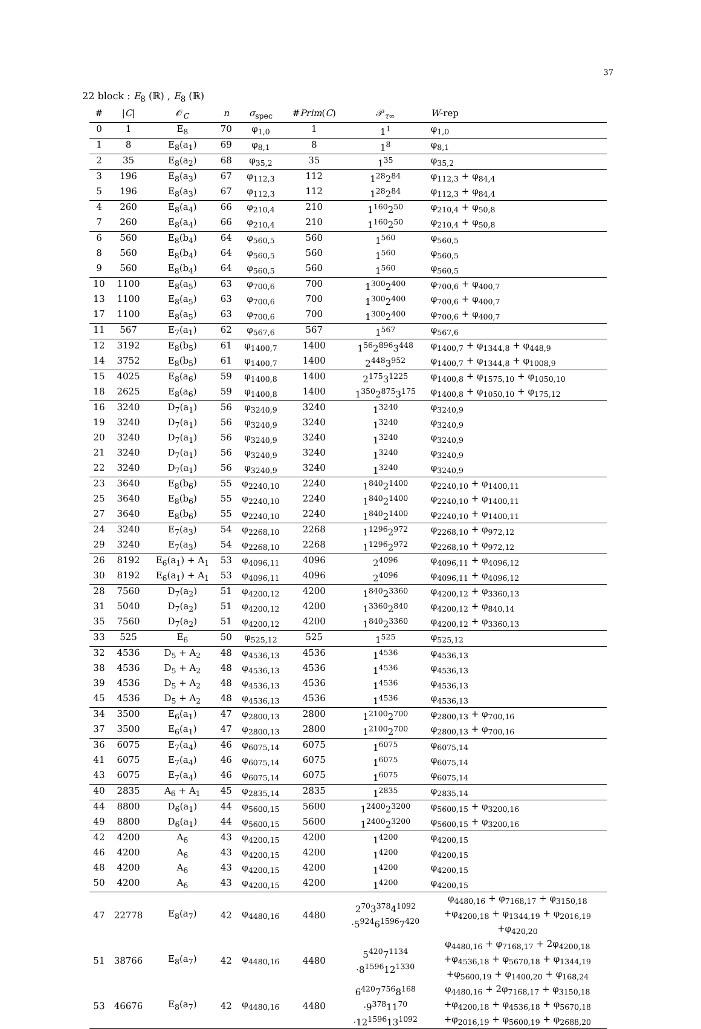37
22 block : E<sub>8</sub> (ℝ) , E<sub>8</sub> (ℝ)
| # | / C / | 𝒪<sub>C</sub> | n | σ<sub>spec</sub> | # Prim ( C ) | 𝒫<sub>τ∞</sub> | W -rep |
| --- | --- | --- | --- | --- | --- | --- | --- |
| 0 | 1 | E<sub>8</sub> | 70 | φ<sub>1,0</sub> | 1 | 1<sup>1</sup> | φ<sub>1,0</sub> |
| 1 | 8 | E<sub>8</sub>(a<sub>1</sub>) | 69 | φ<sub>8,1</sub> | 8 | 1<sup>8</sup> | φ<sub>8,1</sub> |
| 2 | 35 | E<sub>8</sub>(a<sub>2</sub>) | 68 | φ<sub>35,2</sub> | 35 | 1<sup>35</sup> | φ<sub>35,2</sub> |
| 3 | 196 | E<sub>8</sub>(a<sub>3</sub>) | 67 | φ<sub>112,3</sub> | 112 | 1<sup>28</sup>2<sup>84</sup> | φ<sub>112,3</sub> + φ<sub>84,4</sub> |
| 5 | 196 | E<sub>8</sub>(a<sub>3</sub>) | 67 | φ<sub>112,3</sub> | 112 | 1<sup>28</sup>2<sup>84</sup> | φ<sub>112,3</sub> + φ<sub>84,4</sub> |
| 4 | 260 | E<sub>8</sub>(a<sub>4</sub>) | 66 | φ<sub>210,4</sub> | 210 | 1<sup>160</sup>2<sup>50</sup> | φ<sub>210,4</sub> + φ<sub>50,8</sub> |
| 7 | 260 | E<sub>8</sub>(a<sub>4</sub>) | 66 | φ<sub>210,4</sub> | 210 | 1<sup>160</sup>2<sup>50</sup> | φ<sub>210,4</sub> + φ<sub>50,8</sub> |
| 6 | 560 | E<sub>8</sub>(b<sub>4</sub>) | 64 | φ<sub>560,5</sub> | 560 | 1<sup>560</sup> | φ<sub>560,5</sub> |
| 8 | 560 | E<sub>8</sub>(b<sub>4</sub>) | 64 | φ<sub>560,5</sub> | 560 | 1<sup>560</sup> | φ<sub>560,5</sub> |
| 9 | 560 | E<sub>8</sub>(b<sub>4</sub>) | 64 | φ<sub>560,5</sub> | 560 | 1<sup>560</sup> | φ<sub>560,5</sub> |
| 10 | 1100 | E<sub>8</sub>(a<sub>5</sub>) | 63 | φ<sub>700,6</sub> | 700 | 1<sup>300</sup>2<sup>400</sup> | φ<sub>700,6</sub> + φ<sub>400,7</sub> |
| 13 | 1100 | E<sub>8</sub>(a<sub>5</sub>) | 63 | φ<sub>700,6</sub> | 700 | 1<sup>300</sup>2<sup>400</sup> | φ<sub>700,6</sub> + φ<sub>400,7</sub> |
| 17 | 1100 | E<sub>8</sub>(a<sub>5</sub>) | 63 | φ<sub>700,6</sub> | 700 | 1<sup>300</sup>2<sup>400</sup> | φ<sub>700,6</sub> + φ<sub>400,7</sub> |
| 11 | 567 | E<sub>7</sub>(a<sub>1</sub>) | 62 | φ<sub>567,6</sub> | 567 | 1<sup>567</sup> | φ<sub>567,6</sub> |
| 12 | 3192 | E<sub>8</sub>(b<sub>5</sub>) | 61 | φ<sub>1400,7</sub> | 1400 | 1<sup>56</sup>2<sup>896</sup>3<sup>448</sup> | φ<sub>1400,7</sub> + φ<sub>1344,8</sub> + φ<sub>448,9</sub> |
| 14 | 3752 | E<sub>8</sub>(b<sub>5</sub>) | 61 | φ<sub>1400,7</sub> | 1400 | 2<sup>448</sup>3<sup>952</sup> | φ<sub>1400,7</sub> + φ<sub>1344,8</sub> + φ<sub>1008,9</sub> |
| 15 | 4025 | E<sub>8</sub>(a<sub>6</sub>) | 59 | φ<sub>1400,8</sub> | 1400 | 2<sup>175</sup>3<sup>1225</sup> | φ<sub>1400,8</sub> + φ<sub>1575,10</sub> + φ<sub>1050,10</sub> |
| 18 | 2625 | E<sub>8</sub>(a<sub>6</sub>) | 59 | φ<sub>1400,8</sub> | 1400 | 1<sup>350</sup>2<sup>875</sup>3<sup>175</sup> | φ<sub>1400,8</sub> + φ<sub>1050,10</sub> + φ<sub>175,12</sub> |
| 16 | 3240 | D<sub>7</sub>(a<sub>1</sub>) | 56 | φ<sub>3240,9</sub> | 3240 | 1<sup>3240</sup> | φ<sub>3240,9</sub> |
| 19 | 3240 | D<sub>7</sub>(a<sub>1</sub>) | 56 | φ<sub>3240,9</sub> | 3240 | 1<sup>3240</sup> | φ<sub>3240,9</sub> |
| 20 | 3240 | D<sub>7</sub>(a<sub>1</sub>) | 56 | φ<sub>3240,9</sub> | 3240 | 1<sup>3240</sup> | φ<sub>3240,9</sub> |
| 21 | 3240 | D<sub>7</sub>(a<sub>1</sub>) | 56 | φ<sub>3240,9</sub> | 3240 | 1<sup>3240</sup> | φ<sub>3240,9</sub> |
| 22 | 3240 | D<sub>7</sub>(a<sub>1</sub>) | 56 | φ<sub>3240,9</sub> | 3240 | 1<sup>3240</sup> | φ<sub>3240,9</sub> |
| 23 | 3640 | E<sub>8</sub>(b<sub>6</sub>) | 55 | φ<sub>2240,10</sub> | 2240 | 1<sup>840</sup>2<sup>1400</sup> | φ<sub>2240,10</sub> + φ<sub>1400,11</sub> |
| 25 | 3640 | E<sub>8</sub>(b<sub>6</sub>) | 55 | φ<sub>2240,10</sub> | 2240 | 1<sup>840</sup>2<sup>1400</sup> | φ<sub>2240,10</sub> + φ<sub>1400,11</sub> |
| 27 | 3640 | E<sub>8</sub>(b<sub>6</sub>) | 55 | φ<sub>2240,10</sub> | 2240 | 1<sup>840</sup>2<sup>1400</sup> | φ<sub>2240,10</sub> + φ<sub>1400,11</sub> |
| 24 | 3240 | E<sub>7</sub>(a<sub>3</sub>) | 54 | φ<sub>2268,10</sub> | 2268 | 1<sup>1296</sup>2<sup>972</sup> | φ<sub>2268,10</sub> + φ<sub>972,12</sub> |
| 29 | 3240 | E<sub>7</sub>(a<sub>3</sub>) | 54 | φ<sub>2268,10</sub> | 2268 | 1<sup>1296</sup>2<sup>972</sup> | φ<sub>2268,10</sub> + φ<sub>972,12</sub> |
| 26 | 8192 | E<sub>6</sub>(a<sub>1</sub>) + A<sub>1</sub> | 53 | φ<sub>4096,11</sub> | 4096 | 2<sup>4096</sup> | φ<sub>4096,11</sub> + φ<sub>4096,12</sub> |
| 30 | 8192 | E<sub>6</sub>(a<sub>1</sub>) + A<sub>1</sub> | 53 | φ<sub>4096,11</sub> | 4096 | 2<sup>4096</sup> | φ<sub>4096,11</sub> + φ<sub>4096,12</sub> |
| 28 | 7560 | D<sub>7</sub>(a<sub>2</sub>) | 51 | φ<sub>4200,12</sub> | 4200 | 1<sup>840</sup>2<sup>3360</sup> | φ<sub>4200,12</sub> + φ<sub>3360,13</sub> |
| 31 | 5040 | D<sub>7</sub>(a<sub>2</sub>) | 51 | φ<sub>4200,12</sub> | 4200 | 1<sup>3360</sup>2<sup>840</sup> | φ<sub>4200,12</sub> + φ<sub>840,14</sub> |
| 35 | 7560 | D<sub>7</sub>(a<sub>2</sub>) | 51 | φ<sub>4200,12</sub> | 4200 | 1<sup>840</sup>2<sup>3360</sup> | φ<sub>4200,12</sub> + φ<sub>3360,13</sub> |
| 33 | 525 | E<sub>6</sub> | 50 | φ<sub>525,12</sub> | 525 | 1<sup>525</sup> | φ<sub>525,12</sub> |
| 32 | 4536 | D<sub>5</sub> + A<sub>2</sub> | 48 | φ<sub>4536,13</sub> | 4536 | 1<sup>4536</sup> | φ<sub>4536,13</sub> |
| 38 | 4536 | D<sub>5</sub> + A<sub>2</sub> | 48 | φ<sub>4536,13</sub> | 4536 | 1<sup>4536</sup> | φ<sub>4536,13</sub> |
| 39 | 4536 | D<sub>5</sub> + A<sub>2</sub> | 48 | φ<sub>4536,13</sub> | 4536 | 1<sup>4536</sup> | φ<sub>4536,13</sub> |
| 45 | 4536 | D<sub>5</sub> + A<sub>2</sub> | 48 | φ<sub>4536,13</sub> | 4536 | 1<sup>4536</sup> | φ<sub>4536,13</sub> |
| 34 | 3500 | E<sub>6</sub>(a<sub>1</sub>) | 47 | φ<sub>2800,13</sub> | 2800 | 1<sup>2100</sup>2<sup>700</sup> | φ<sub>2800,13</sub> + φ<sub>700,16</sub> |
| 37 | 3500 | E<sub>6</sub>(a<sub>1</sub>) | 47 | φ<sub>2800,13</sub> | 2800 | 1<sup>2100</sup>2<sup>700</sup> | φ<sub>2800,13</sub> + φ<sub>700,16</sub> |
| 36 | 6075 | E<sub>7</sub>(a<sub>4</sub>) | 46 | φ<sub>6075,14</sub> | 6075 | 1<sup>6075</sup> | φ<sub>6075,14</sub> |
| 41 | 6075 | E<sub>7</sub>(a<sub>4</sub>) | 46 | φ<sub>6075,14</sub> | 6075 | 1<sup>6075</sup> | φ<sub>6075,14</sub> |
| 43 | 6075 | E<sub>7</sub>(a<sub>4</sub>) | 46 | φ<sub>6075,14</sub> | 6075 | 1<sup>6075</sup> | φ<sub>6075,14</sub> |
| 40 | 2835 | A<sub>6</sub> + A<sub>1</sub> | 45 | φ<sub>2835,14</sub> | 2835 | 1<sup>2835</sup> | φ<sub>2835,14</sub> |
| 44 | 8800 | D<sub>6</sub>(a<sub>1</sub>) | 44 | φ<sub>5600,15</sub> | 5600 | 1<sup>2400</sup>2<sup>3200</sup> | φ<sub>5600,15</sub> + φ<sub>3200,16</sub> |
| 49 | 8800 | D<sub>6</sub>(a<sub>1</sub>) | 44 | φ<sub>5600,15</sub> | 5600 | 1<sup>2400</sup>2<sup>3200</sup> | φ<sub>5600,15</sub> + φ<sub>3200,16</sub> |
| 42 | 4200 | A<sub>6</sub> | 43 | φ<sub>4200,15</sub> | 4200 | 1<sup>4200</sup> | φ<sub>4200,15</sub> |
| 46 | 4200 | A<sub>6</sub> | 43 | φ<sub>4200,15</sub> | 4200 | 1<sup>4200</sup> | φ<sub>4200,15</sub> |
| 48 | 4200 | A<sub>6</sub> | 43 | φ<sub>4200,15</sub> | 4200 | 1<sup>4200</sup> | φ<sub>4200,15</sub> |
| 50 | 4200 | A<sub>6</sub> | 43 | φ<sub>4200,15</sub> | 4200 | 1<sup>4200</sup> | φ<sub>4200,15</sub> |
| 47 | 22778 | E<sub>8</sub>(a<sub>7</sub>) | 42 | φ<sub>4480,16</sub> | 4480 | 2<sup>70</sup>3<sup>378</sup>4<sup>1092</sup> ·5<sup>924</sup>6<sup>1596</sup>7<sup>420</sup> | φ<sub>4480,16</sub> + φ<sub>7168,17</sub> + φ<sub>3150,18</sub> +φ<sub>4200,18</sub> + φ<sub>1344,19</sub> + φ<sub>2016,19</sub> +φ<sub>420,20</sub> |
| 51 | 38766 | E<sub>8</sub>(a<sub>7</sub>) | 42 | φ<sub>4480,16</sub> | 4480 | 5<sup>420</sup>7<sup>1134</sup> ·8<sup>1596</sup>12<sup>1330</sup> | φ<sub>4480,16</sub> + φ<sub>7168,17</sub> + 2φ<sub>4200,18</sub> +φ<sub>4536,18</sub> + φ<sub>5670,18</sub> + φ<sub>1344,19</sub> +φ<sub>5600,19</sub> + φ<sub>1400,20</sub> + φ<sub>168,24</sub> |
| 53 | 46676 | E<sub>8</sub>(a<sub>7</sub>) | 42 | φ<sub>4480,16</sub> | 4480 | 6<sup>420</sup>7<sup>756</sup>8<sup>168</sup> ·9<sup>378</sup>11<sup>70</sup> ·12<sup>1596</sup>13<sup>1092</sup> | φ<sub>4480,16</sub> + 2φ<sub>7168,17</sub> + φ<sub>3150,18</sub> +φ<sub>4200,18</sub> + φ<sub>4536,18</sub> + φ<sub>5670,18</sub> +φ<sub>2016,19</sub> + φ<sub>5600,19</sub> + φ<sub>2688,20</sub> |